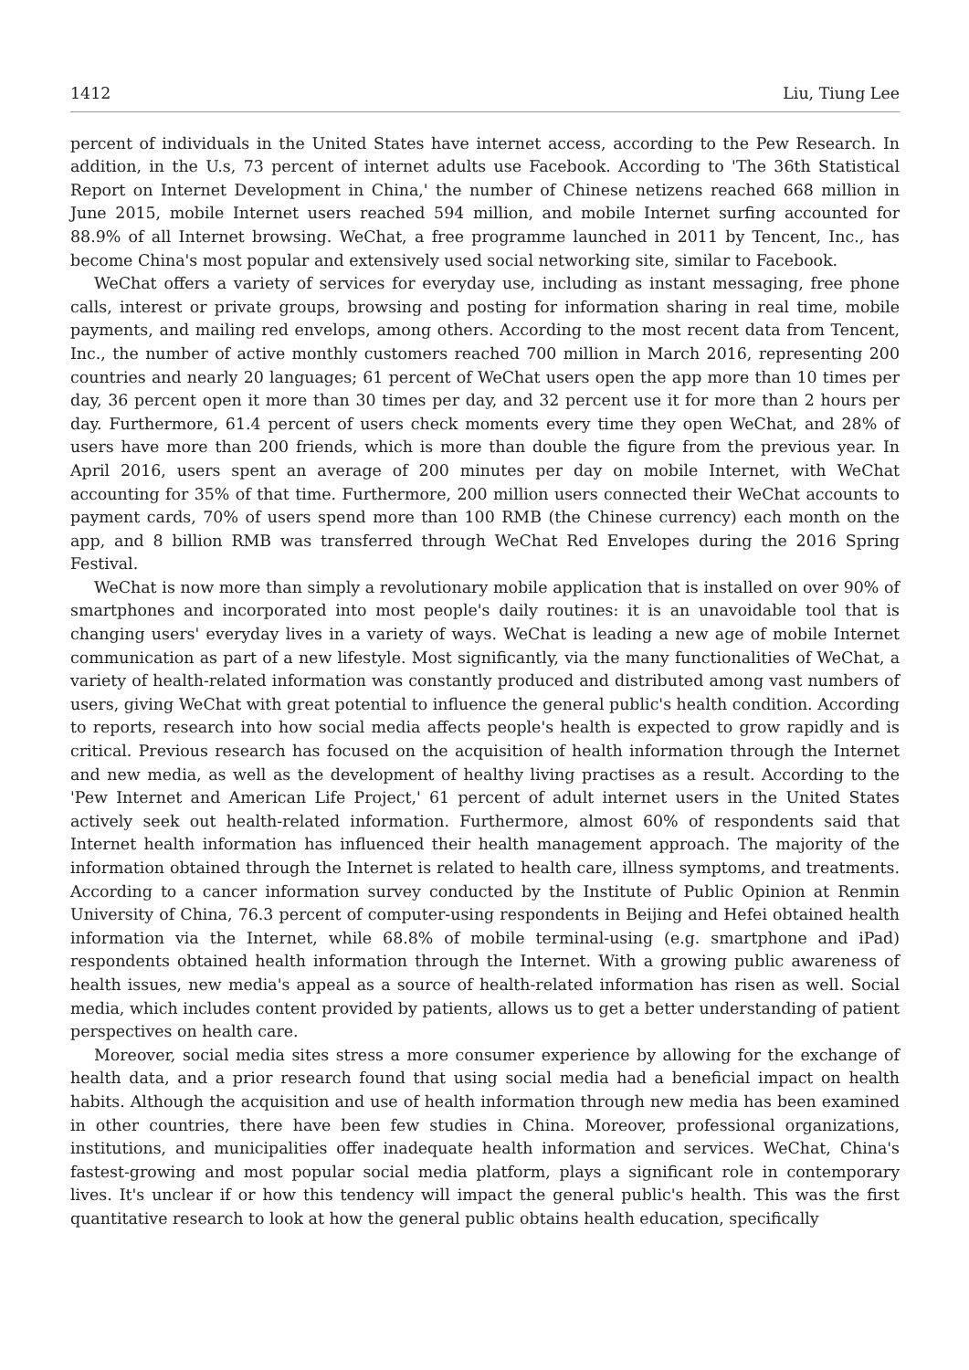1412 Liu, Tiung Lee
percent of individuals in the United States have internet access, according to the Pew Research. In addition, in the U.s, 73 percent of internet adults use Facebook. According to 'The 36th Statistical Report on Internet Development in China,' the number of Chinese netizens reached 668 million in June 2015, mobile Internet users reached 594 million, and mobile Internet surfing accounted for 88.9% of all Internet browsing. WeChat, a free programme launched in 2011 by Tencent, Inc., has become China's most popular and extensively used social networking site, similar to Facebook.
WeChat offers a variety of services for everyday use, including as instant messaging, free phone calls, interest or private groups, browsing and posting for information sharing in real time, mobile payments, and mailing red envelops, among others. According to the most recent data from Tencent, Inc., the number of active monthly customers reached 700 million in March 2016, representing 200 countries and nearly 20 languages; 61 percent of WeChat users open the app more than 10 times per day, 36 percent open it more than 30 times per day, and 32 percent use it for more than 2 hours per day. Furthermore, 61.4 percent of users check moments every time they open WeChat, and 28% of users have more than 200 friends, which is more than double the figure from the previous year. In April 2016, users spent an average of 200 minutes per day on mobile Internet, with WeChat accounting for 35% of that time. Furthermore, 200 million users connected their WeChat accounts to payment cards, 70% of users spend more than 100 RMB (the Chinese currency) each month on the app, and 8 billion RMB was transferred through WeChat Red Envelopes during the 2016 Spring Festival.
WeChat is now more than simply a revolutionary mobile application that is installed on over 90% of smartphones and incorporated into most people's daily routines: it is an unavoidable tool that is changing users' everyday lives in a variety of ways. WeChat is leading a new age of mobile Internet communication as part of a new lifestyle. Most significantly, via the many functionalities of WeChat, a variety of health-related information was constantly produced and distributed among vast numbers of users, giving WeChat with great potential to influence the general public's health condition. According to reports, research into how social media affects people's health is expected to grow rapidly and is critical. Previous research has focused on the acquisition of health information through the Internet and new media, as well as the development of healthy living practises as a result. According to the 'Pew Internet and American Life Project,' 61 percent of adult internet users in the United States actively seek out health-related information. Furthermore, almost 60% of respondents said that Internet health information has influenced their health management approach. The majority of the information obtained through the Internet is related to health care, illness symptoms, and treatments. According to a cancer information survey conducted by the Institute of Public Opinion at Renmin University of China, 76.3 percent of computer-using respondents in Beijing and Hefei obtained health information via the Internet, while 68.8% of mobile terminal-using (e.g. smartphone and iPad) respondents obtained health information through the Internet. With a growing public awareness of health issues, new media's appeal as a source of health-related information has risen as well. Social media, which includes content provided by patients, allows us to get a better understanding of patient perspectives on health care.
Moreover, social media sites stress a more consumer experience by allowing for the exchange of health data, and a prior research found that using social media had a beneficial impact on health habits. Although the acquisition and use of health information through new media has been examined in other countries, there have been few studies in China. Moreover, professional organizations, institutions, and municipalities offer inadequate health information and services. WeChat, China's fastest-growing and most popular social media platform, plays a significant role in contemporary lives. It's unclear if or how this tendency will impact the general public's health. This was the first quantitative research to look at how the general public obtains health education, specifically